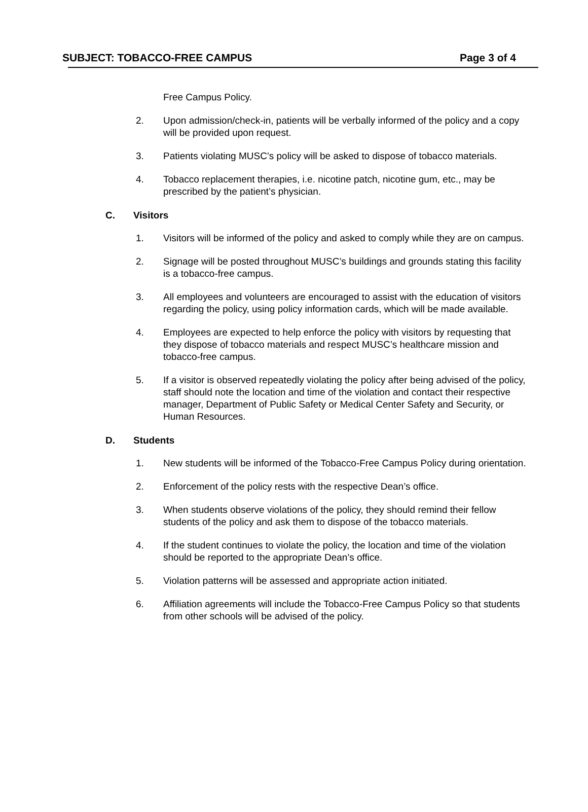SUBJECT: TOBACCO-FREE CAMPUS Page 3 of 4
Free Campus Policy.
2. Upon admission/check-in, patients will be verbally informed of the policy and a copy will be provided upon request.
3. Patients violating MUSC’s policy will be asked to dispose of tobacco materials.
4. Tobacco replacement therapies, i.e. nicotine patch, nicotine gum, etc., may be prescribed by the patient’s physician.
C. Visitors
1. Visitors will be informed of the policy and asked to comply while they are on campus.
2. Signage will be posted throughout MUSC’s buildings and grounds stating this facility is a tobacco-free campus.
3. All employees and volunteers are encouraged to assist with the education of visitors regarding the policy, using policy information cards, which will be made available.
4. Employees are expected to help enforce the policy with visitors by requesting that they dispose of tobacco materials and respect MUSC’s healthcare mission and tobacco-free campus.
5. If a visitor is observed repeatedly violating the policy after being advised of the policy, staff should note the location and time of the violation and contact their respective manager, Department of Public Safety or Medical Center Safety and Security, or Human Resources.
D. Students
1. New students will be informed of the Tobacco-Free Campus Policy during orientation.
2. Enforcement of the policy rests with the respective Dean’s office.
3. When students observe violations of the policy, they should remind their fellow students of the policy and ask them to dispose of the tobacco materials.
4. If the student continues to violate the policy, the location and time of the violation should be reported to the appropriate Dean’s office.
5. Violation patterns will be assessed and appropriate action initiated.
6. Affiliation agreements will include the Tobacco-Free Campus Policy so that students from other schools will be advised of the policy.